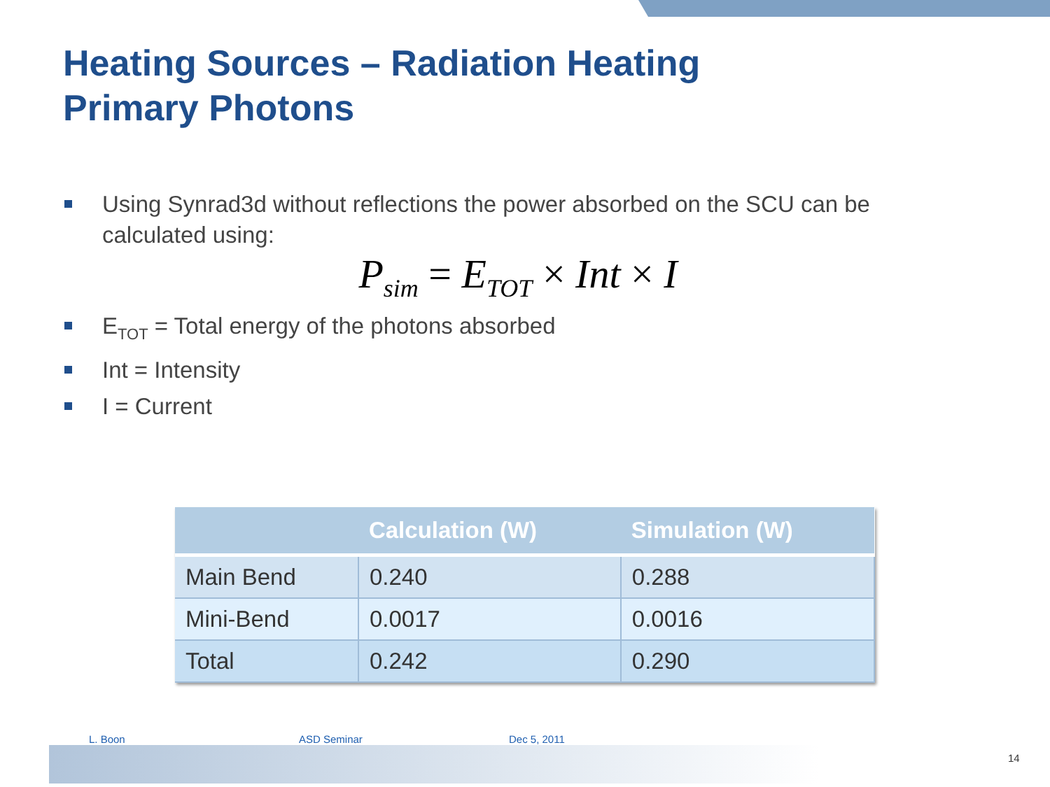Heating Sources – Radiation Heating
Primary Photons
Using Synrad3d without reflections the power absorbed on the SCU can be calculated using:
P<sub>sim</sub> = E<sub>TOT</sub> × Int × I
E<sub>TOT</sub> = Total energy of the photons absorbed
Int = Intensity
I = Current
| | Calculation (W) | Simulation (W) |
| --- | --- | --- |
| Main Bend | 0.240 | 0.288 |
| Mini-Bend | 0.0017 | 0.0016 |
| Total | 0.242 | 0.290 |
L. Boon ASD Seminar Dec 5, 2011
14